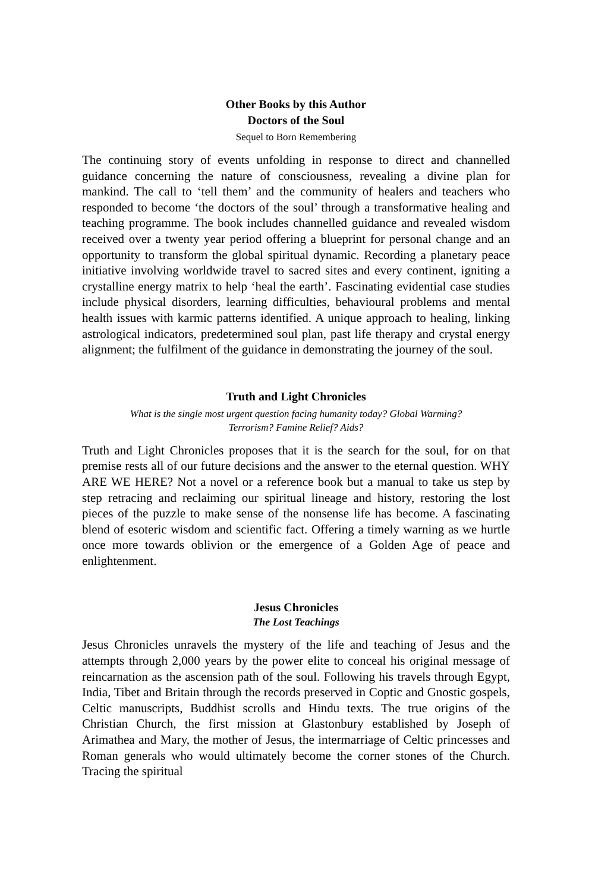Other Books by this Author
Doctors of the Soul
Sequel to Born Remembering
The continuing story of events unfolding in response to direct and channelled guidance concerning the nature of consciousness, revealing a divine plan for mankind. The call to ‘tell them’ and the community of healers and teachers who responded to become ‘the doctors of the soul’ through a transformative healing and teaching programme. The book includes channelled guidance and revealed wisdom received over a twenty year period offering a blueprint for personal change and an opportunity to transform the global spiritual dynamic. Recording a planetary peace initiative involving worldwide travel to sacred sites and every continent, igniting a crystalline energy matrix to help ‘heal the earth’. Fascinating evidential case studies include physical disorders, learning difficulties, behavioural problems and mental health issues with karmic patterns identified. A unique approach to healing, linking astrological indicators, predetermined soul plan, past life therapy and crystal energy alignment; the fulfilment of the guidance in demonstrating the journey of the soul.
Truth and Light Chronicles
What is the single most urgent question facing humanity today? Global Warming?
Terrorism? Famine Relief? Aids?
Truth and Light Chronicles proposes that it is the search for the soul, for on that premise rests all of our future decisions and the answer to the eternal question. WHY ARE WE HERE? Not a novel or a reference book but a manual to take us step by step retracing and reclaiming our spiritual lineage and history, restoring the lost pieces of the puzzle to make sense of the nonsense life has become. A fascinating blend of esoteric wisdom and scientific fact. Offering a timely warning as we hurtle once more towards oblivion or the emergence of a Golden Age of peace and enlightenment.
Jesus Chronicles
The Lost Teachings
Jesus Chronicles unravels the mystery of the life and teaching of Jesus and the attempts through 2,000 years by the power elite to conceal his original message of reincarnation as the ascension path of the soul. Following his travels through Egypt, India, Tibet and Britain through the records preserved in Coptic and Gnostic gospels, Celtic manuscripts, Buddhist scrolls and Hindu texts. The true origins of the Christian Church, the first mission at Glastonbury established by Joseph of Arimathea and Mary, the mother of Jesus, the intermarriage of Celtic princesses and Roman generals who would ultimately become the corner stones of the Church. Tracing the spiritual